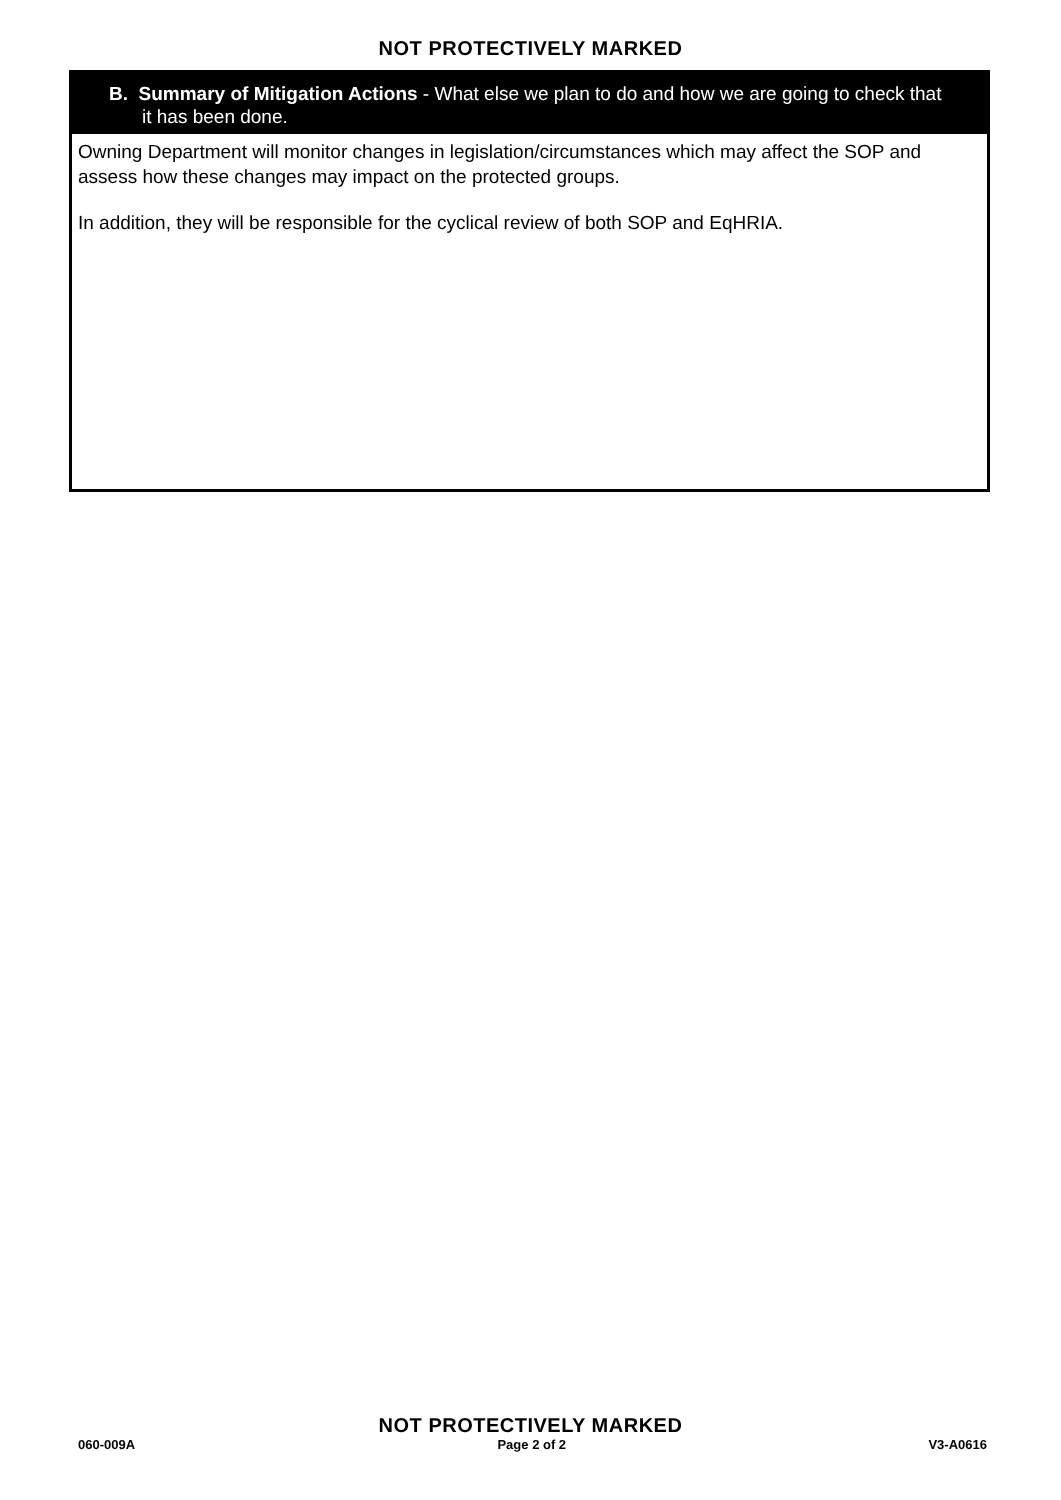NOT PROTECTIVELY MARKED
B. Summary of Mitigation Actions - What else we plan to do and how we are going to check that it has been done.
Owning Department will monitor changes in legislation/circumstances which may affect the SOP and assess how these changes may impact on the protected groups.
In addition, they will be responsible for the cyclical review of both SOP and EqHRIA.
NOT PROTECTIVELY MARKED
060-009A Page 2 of 2 V3-A0616